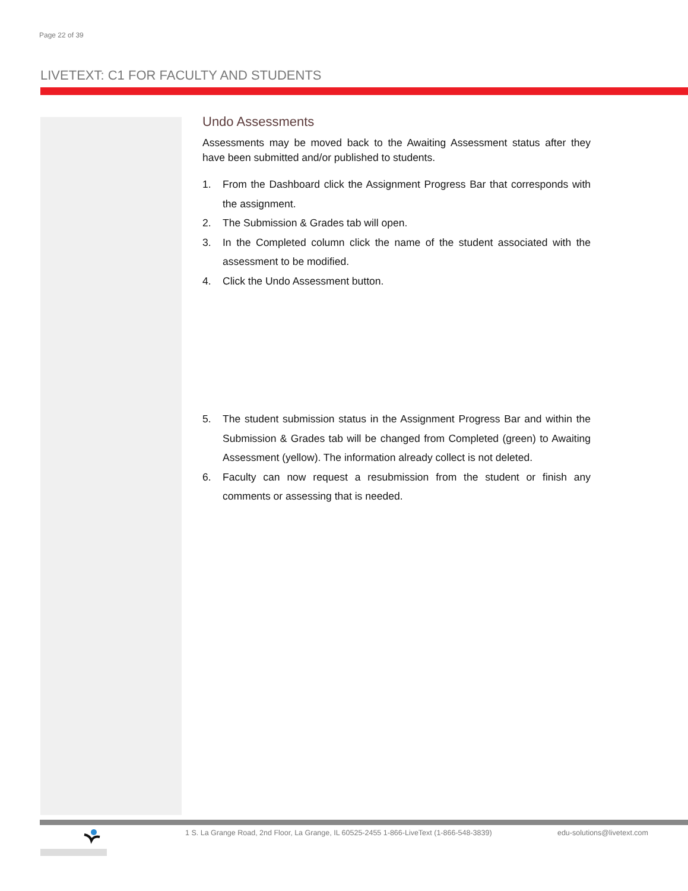Page 22 of 39
LIVETEXT: C1 FOR FACULTY AND STUDENTS
Undo Assessments
Assessments may be moved back to the Awaiting Assessment status after they have been submitted and/or published to students.
1. From the Dashboard click the Assignment Progress Bar that corresponds with the assignment.
2. The Submission & Grades tab will open.
3. In the Completed column click the name of the student associated with the assessment to be modified.
4. Click the Undo Assessment button.
5. The student submission status in the Assignment Progress Bar and within the Submission & Grades tab will be changed from Completed (green) to Awaiting Assessment (yellow). The information already collect is not deleted.
6. Faculty can now request a resubmission from the student or finish any comments or assessing that is needed.
1 S. La Grange Road, 2nd Floor, La Grange, IL 60525-2455 1-866-LiveText (1-866-548-3839) edu-solutions@livetext.com